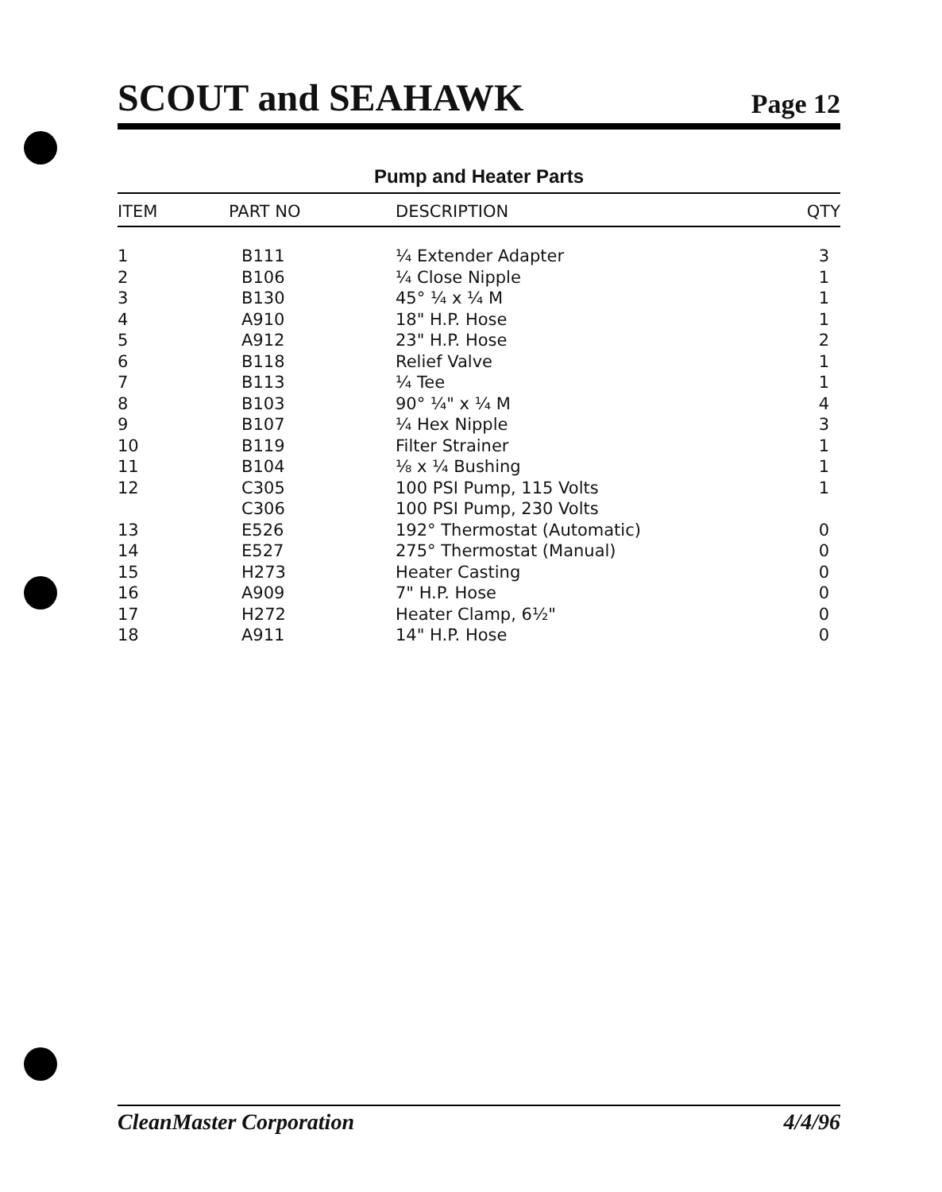SCOUT and SEAHAWK Page 12
Pump and Heater Parts
| ITEM | PART NO | DESCRIPTION | QTY |
| --- | --- | --- | --- |
| 1 | B111 | ¼ Extender Adapter | 3 |
| 2 | B106 | ¼ Close Nipple | 1 |
| 3 | B130 | 45° ¼ x ¼ M | 1 |
| 4 | A910 | 18" H.P. Hose | 1 |
| 5 | A912 | 23" H.P. Hose | 2 |
| 6 | B118 | Relief Valve | 1 |
| 7 | B113 | ¼ Tee | 1 |
| 8 | B103 | 90° ¼" x ¼ M | 4 |
| 9 | B107 | ¼ Hex Nipple | 3 |
| 10 | B119 | Filter Strainer | 1 |
| 11 | B104 | ⅛ x ¼ Bushing | 1 |
| 12 | C305 | 100 PSI Pump, 115 Volts | 1 |
| | C306 | 100 PSI Pump, 230 Volts | |
| 13 | E526 | 192° Thermostat (Automatic) | 0 |
| 14 | E527 | 275° Thermostat (Manual) | 0 |
| 15 | H273 | Heater Casting | 0 |
| 16 | A909 | 7" H.P. Hose | 0 |
| 17 | H272 | Heater Clamp, 6½" | 0 |
| 18 | A911 | 14" H.P. Hose | 0 |
CleanMaster Corporation 4/4/96